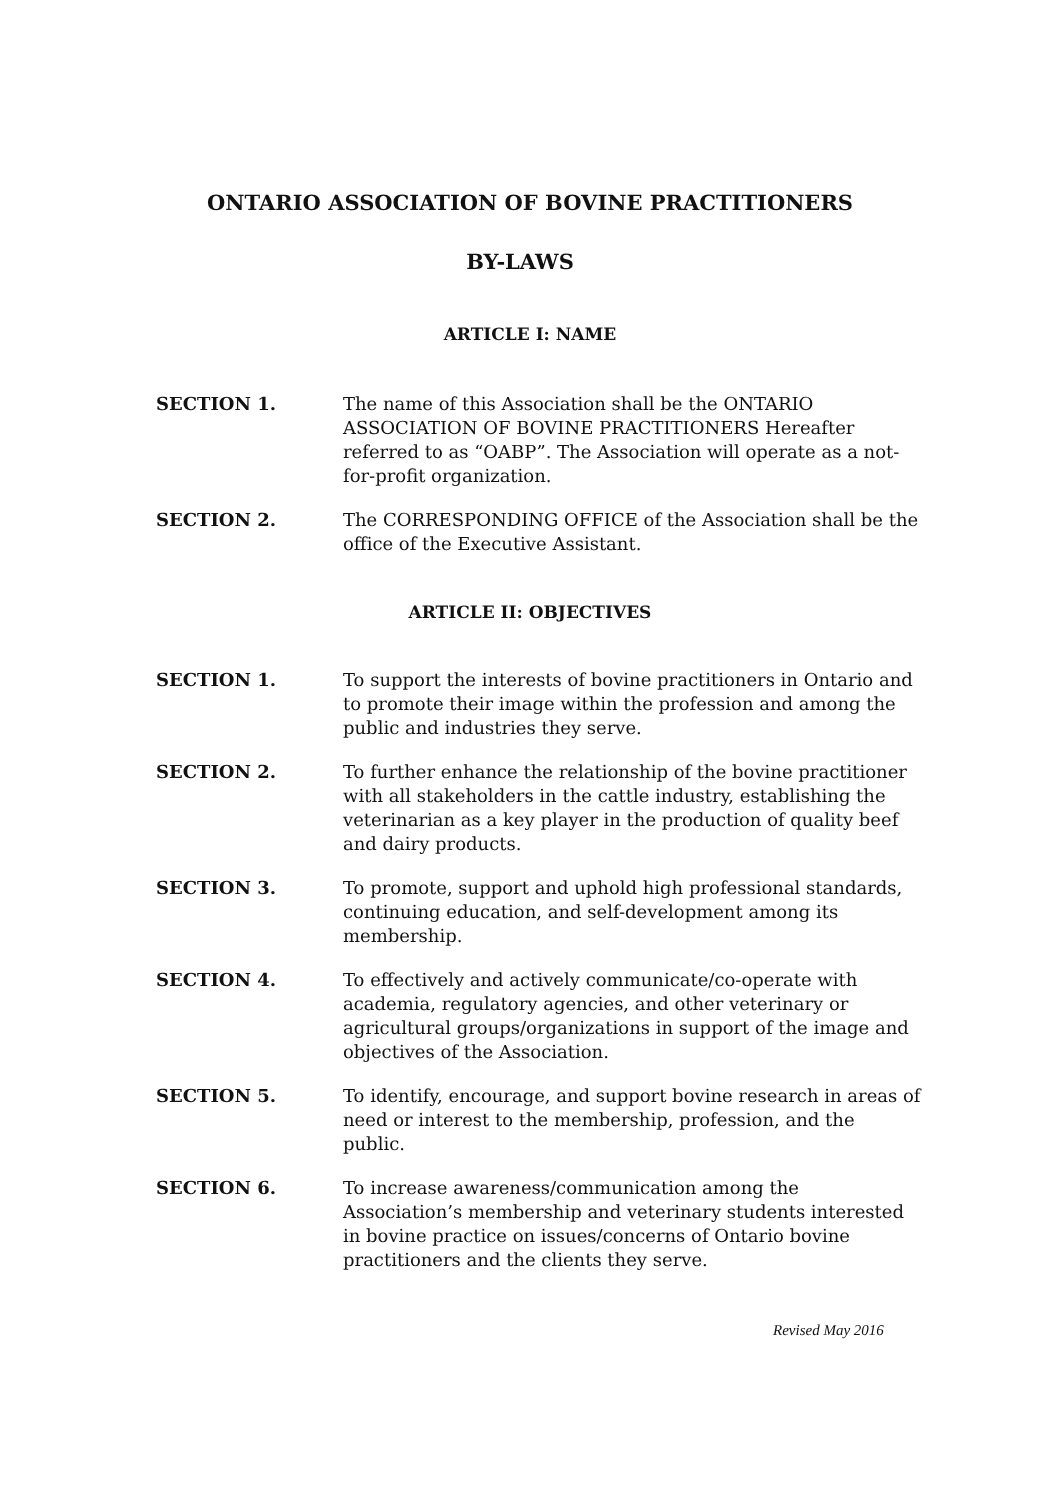ONTARIO ASSOCIATION OF BOVINE PRACTITIONERS
BY-LAWS
ARTICLE I: NAME
SECTION 1. The name of this Association shall be the ONTARIO ASSOCIATION OF BOVINE PRACTITIONERS Hereafter referred to as “OABP”. The Association will operate as a not-for-profit organization.
SECTION 2. The CORRESPONDING OFFICE of the Association shall be the office of the Executive Assistant.
ARTICLE II: OBJECTIVES
SECTION 1. To support the interests of bovine practitioners in Ontario and to promote their image within the profession and among the public and industries they serve.
SECTION 2. To further enhance the relationship of the bovine practitioner with all stakeholders in the cattle industry, establishing the veterinarian as a key player in the production of quality beef and dairy products.
SECTION 3. To promote, support and uphold high professional standards, continuing education, and self-development among its membership.
SECTION 4. To effectively and actively communicate/co-operate with academia, regulatory agencies, and other veterinary or agricultural groups/organizations in support of the image and objectives of the Association.
SECTION 5. To identify, encourage, and support bovine research in areas of need or interest to the membership, profession, and the public.
SECTION 6. To increase awareness/communication among the Association’s membership and veterinary students interested in bovine practice on issues/concerns of Ontario bovine practitioners and the clients they serve.
Revised May 2016